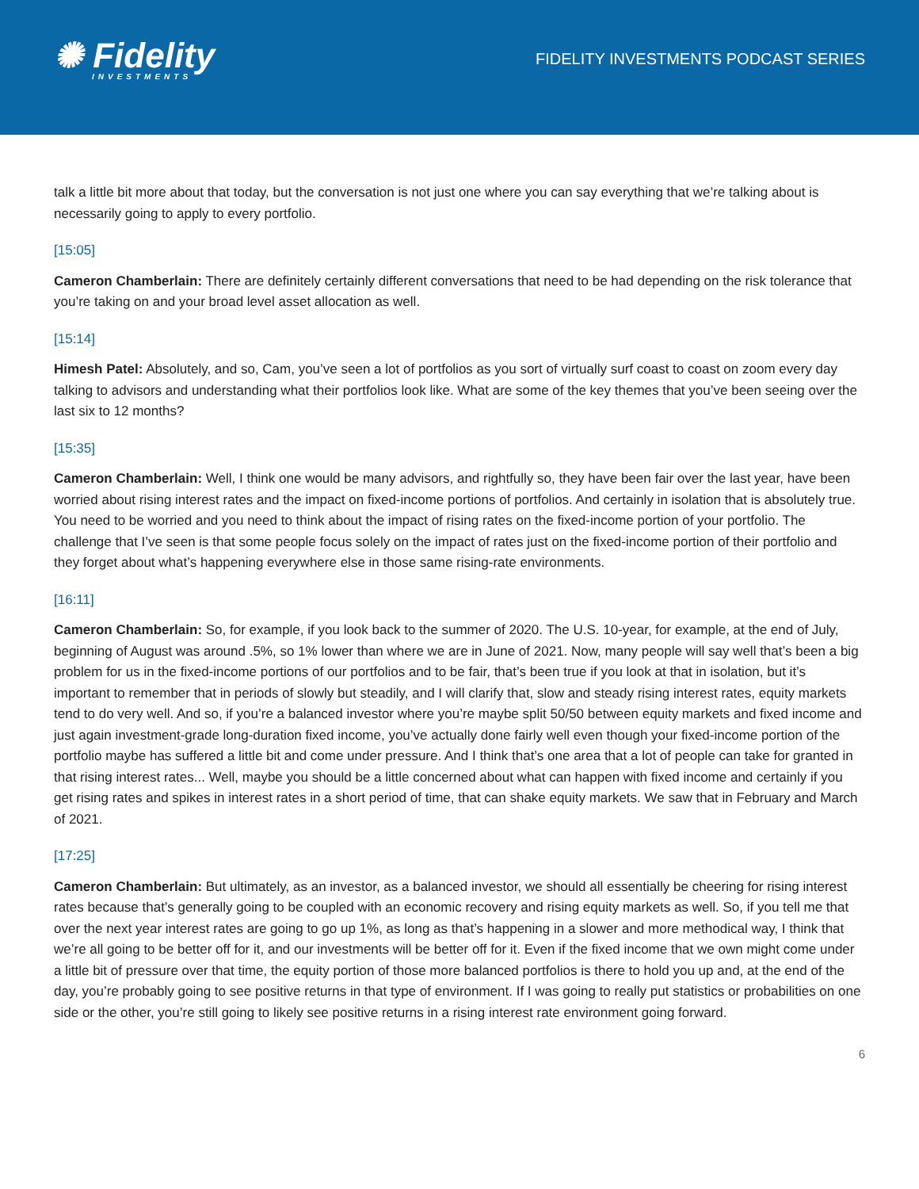✺ Fidelity
INVESTMENTS
FIDELITY INVESTMENTS PODCAST SERIES
talk a little bit more about that today, but the conversation is not just one where you can say everything that we’re talking about is necessarily going to apply to every portfolio.
[15:05]
Cameron Chamberlain: There are definitely certainly different conversations that need to be had depending on the risk tolerance that you’re taking on and your broad level asset allocation as well.
[15:14]
Himesh Patel: Absolutely, and so, Cam, you’ve seen a lot of portfolios as you sort of virtually surf coast to coast on zoom every day talking to advisors and understanding what their portfolios look like. What are some of the key themes that you’ve been seeing over the last six to 12 months?
[15:35]
Cameron Chamberlain: Well, I think one would be many advisors, and rightfully so, they have been fair over the last year, have been worried about rising interest rates and the impact on fixed-income portions of portfolios. And certainly in isolation that is absolutely true. You need to be worried and you need to think about the impact of rising rates on the fixed-income portion of your portfolio. The challenge that I’ve seen is that some people focus solely on the impact of rates just on the fixed-income portion of their portfolio and they forget about what’s happening everywhere else in those same rising-rate environments.
[16:11]
Cameron Chamberlain: So, for example, if you look back to the summer of 2020. The U.S. 10-year, for example, at the end of July, beginning of August was around .5%, so 1% lower than where we are in June of 2021. Now, many people will say well that’s been a big problem for us in the fixed-income portions of our portfolios and to be fair, that’s been true if you look at that in isolation, but it’s important to remember that in periods of slowly but steadily, and I will clarify that, slow and steady rising interest rates, equity markets tend to do very well. And so, if you’re a balanced investor where you’re maybe split 50/50 between equity markets and fixed income and just again investment-grade long-duration fixed income, you’ve actually done fairly well even though your fixed-income portion of the portfolio maybe has suffered a little bit and come under pressure. And I think that’s one area that a lot of people can take for granted in that rising interest rates... Well, maybe you should be a little concerned about what can happen with fixed income and certainly if you get rising rates and spikes in interest rates in a short period of time, that can shake equity markets. We saw that in February and March of 2021.
[17:25]
Cameron Chamberlain: But ultimately, as an investor, as a balanced investor, we should all essentially be cheering for rising interest rates because that’s generally going to be coupled with an economic recovery and rising equity markets as well. So, if you tell me that over the next year interest rates are going to go up 1%, as long as that’s happening in a slower and more methodical way, I think that we’re all going to be better off for it, and our investments will be better off for it. Even if the fixed income that we own might come under a little bit of pressure over that time, the equity portion of those more balanced portfolios is there to hold you up and, at the end of the day, you’re probably going to see positive returns in that type of environment. If I was going to really put statistics or probabilities on one side or the other, you’re still going to likely see positive returns in a rising interest rate environment going forward.
6